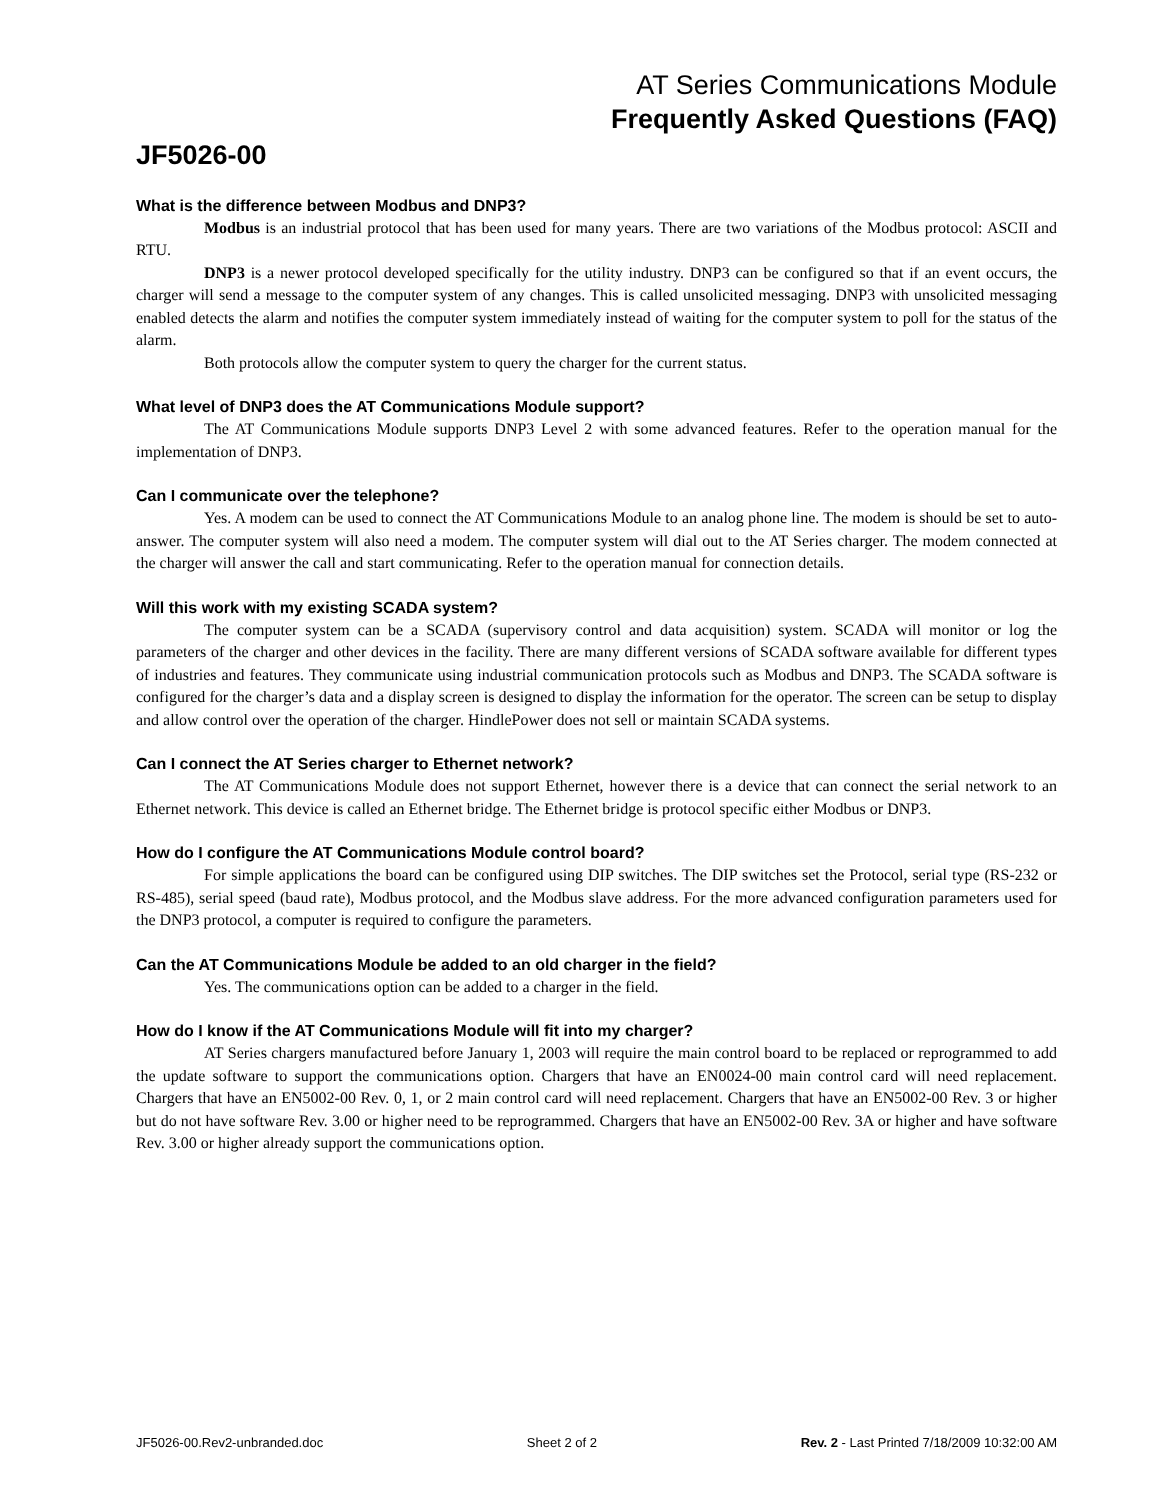AT Series Communications Module
Frequently Asked Questions (FAQ)
JF5026-00
What is the difference between Modbus and DNP3?
Modbus is an industrial protocol that has been used for many years. There are two variations of the Modbus protocol: ASCII and RTU.
DNP3 is a newer protocol developed specifically for the utility industry. DNP3 can be configured so that if an event occurs, the charger will send a message to the computer system of any changes. This is called unsolicited messaging. DNP3 with unsolicited messaging enabled detects the alarm and notifies the computer system immediately instead of waiting for the computer system to poll for the status of the alarm.
Both protocols allow the computer system to query the charger for the current status.
What level of DNP3 does the AT Communications Module support?
The AT Communications Module supports DNP3 Level 2 with some advanced features. Refer to the operation manual for the implementation of DNP3.
Can I communicate over the telephone?
Yes. A modem can be used to connect the AT Communications Module to an analog phone line. The modem is should be set to auto-answer. The computer system will also need a modem. The computer system will dial out to the AT Series charger. The modem connected at the charger will answer the call and start communicating. Refer to the operation manual for connection details.
Will this work with my existing SCADA system?
The computer system can be a SCADA (supervisory control and data acquisition) system. SCADA will monitor or log the parameters of the charger and other devices in the facility. There are many different versions of SCADA software available for different types of industries and features. They communicate using industrial communication protocols such as Modbus and DNP3. The SCADA software is configured for the charger’s data and a display screen is designed to display the information for the operator. The screen can be setup to display and allow control over the operation of the charger. HindlePower does not sell or maintain SCADA systems.
Can I connect the AT Series charger to Ethernet network?
The AT Communications Module does not support Ethernet, however there is a device that can connect the serial network to an Ethernet network. This device is called an Ethernet bridge. The Ethernet bridge is protocol specific either Modbus or DNP3.
How do I configure the AT Communications Module control board?
For simple applications the board can be configured using DIP switches. The DIP switches set the Protocol, serial type (RS-232 or RS-485), serial speed (baud rate), Modbus protocol, and the Modbus slave address. For the more advanced configuration parameters used for the DNP3 protocol, a computer is required to configure the parameters.
Can the AT Communications Module be added to an old charger in the field?
Yes. The communications option can be added to a charger in the field.
How do I know if the AT Communications Module will fit into my charger?
AT Series chargers manufactured before January 1, 2003 will require the main control board to be replaced or reprogrammed to add the update software to support the communications option. Chargers that have an EN0024-00 main control card will need replacement. Chargers that have an EN5002-00 Rev. 0, 1, or 2 main control card will need replacement. Chargers that have an EN5002-00 Rev. 3 or higher but do not have software Rev. 3.00 or higher need to be reprogrammed. Chargers that have an EN5002-00 Rev. 3A or higher and have software Rev. 3.00 or higher already support the communications option.
JF5026-00.Rev2-unbranded.doc Sheet 2 of 2 Rev. 2 - Last Printed 7/18/2009 10:32:00 AM